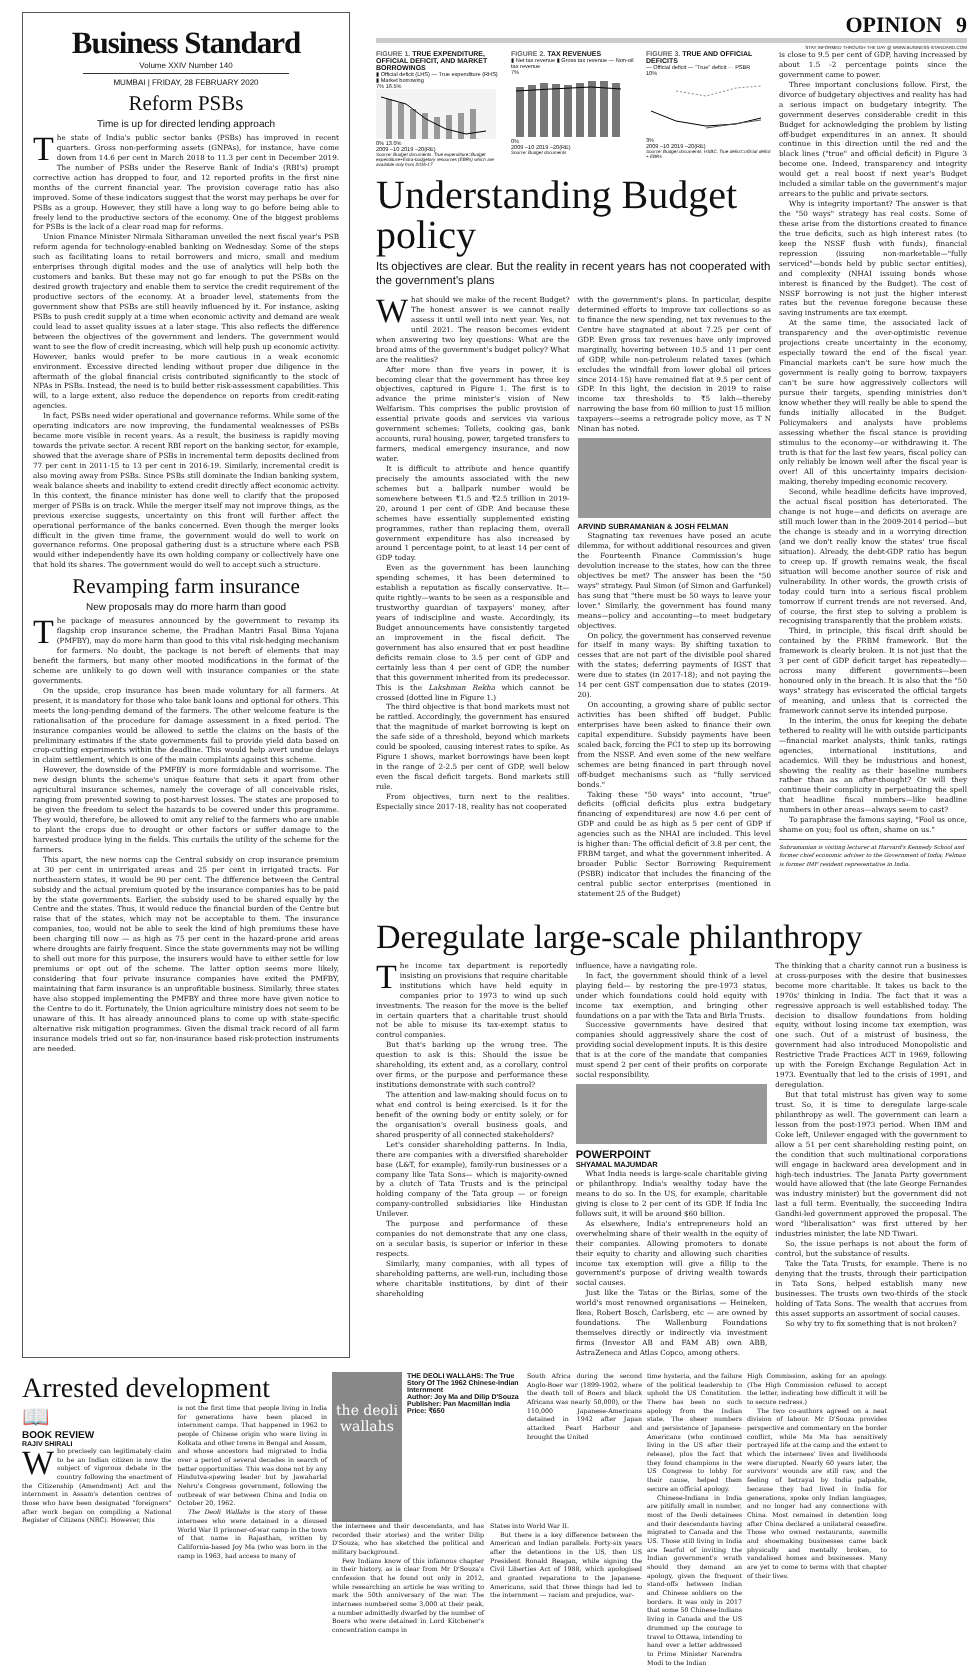Business Standard
Volume XXIV Number 140
MUMBAI | FRIDAY, 28 FEBRUARY 2020
Reform PSBs
Time is up for directed lending approach
The state of India's public sector banks (PSBs) has improved in recent quarters. Gross non-performing assets (GNPAs), for instance, have come down from 14.6 per cent in March 2018 to 11.3 per cent in December 2019. The number of PSBs under the Reserve Bank of India's (RBI's) prompt corrective action has dropped to four, and 12 reported profits in the first nine months of the current financial year. The provision coverage ratio has also improved. Some of these indicators suggest that the worst may perhaps be over for PSBs as a group. However, they still have a long way to go before being able to freely lend to the productive sectors of the economy. One of the biggest problems for PSBs is the lack of a clear road map for reforms.
Union Finance Minister Nirmala Sitharaman unveiled the next fiscal year's PSB reform agenda for technology-enabled banking on Wednesday. Some of the steps such as facilitating loans to retail borrowers and micro, small and medium enterprises through digital modes and the use of analytics will help both the customers and banks. But these may not go far enough to put the PSBs on the desired growth trajectory and enable them to service the credit requirement of the productive sectors of the economy. At a broader level, statements from the government show that PSBs are still heavily influenced by it. For instance, asking PSBs to push credit supply at a time when economic activity and demand are weak could lead to asset quality issues at a later stage. This also reflects the difference between the objectives of the government and lenders. The government would want to see the flow of credit increasing, which will help push up economic activity. However, banks would prefer to be more cautious in a weak economic environment. Excessive directed lending without proper due diligence in the aftermath of the global financial crisis contributed significantly to the stock of NPAs in PSBs. Instead, the need is to build better risk-assessment capabilities. This will, to a large extent, also reduce the dependence on reports from credit-rating agencies.
In fact, PSBs need wider operational and governance reforms. While some of the operating indicators are now improving, the fundamental weaknesses of PSBs became more visible in recent years. As a result, the business is rapidly moving towards the private sector. A recent RBI report on the banking sector, for example, showed that the average share of PSBs in incremental term deposits declined from 77 per cent in 2011-15 to 13 per cent in 2016-19. Similarly, incremental credit is also moving away from PSBs. Since PSBs still dominate the Indian banking system, weak balance sheets and inability to extend credit directly affect economic activity. In this context, the finance minister has done well to clarify that the proposed merger of PSBs is on track. While the merger itself may not improve things, as the previous exercise suggests, uncertainty on this front will further affect the operational performance of the banks concerned. Even though the merger looks difficult in the given time frame, the government would do well to work on governance reforms. One proposal gathering dust is a structure where each PSB would either independently have its own holding company or collectively have one that hold its shares. The government would do well to accept such a structure.
Revamping farm insurance
New proposals may do more harm than good
The package of measures announced by the government to revamp its flagship crop insurance scheme, the Pradhan Mantri Fasal Bima Yojana (PMFBY), may do more harm than good to this vital risk-hedging mechanism for farmers. No doubt, the package is not bereft of elements that may benefit the farmers, but many other mooted modifications in the format of the scheme are unlikely to go down well with insurance companies or the state governments.
On the upside, crop insurance has been made voluntary for all farmers. At present, it is mandatory for those who take bank loans and optional for others. This meets the long-pending demand of the farmers. The other welcome feature is the rationalisation of the procedure for damage assessment in a fixed period. The insurance companies would be allowed to settle the claims on the basis of the preliminary estimates if the state governments fail to provide yield data based on crop-cutting experiments within the deadline. This would help avert undue delays in claim settlement, which is one of the main complaints against this scheme.
However, the downside of the PMFBY is more formidable and worrisome. The new design blunts the scheme's unique feature that sets it apart from other agricultural insurance schemes, namely the coverage of all conceivable risks, ranging from prevented sowing to post-harvest losses. The states are proposed to be given the freedom to select the hazards to be covered under this programme. They would, therefore, be allowed to omit any relief to the farmers who are unable to plant the crops due to drought or other factors or suffer damage to the harvested produce lying in the fields. This curtails the utility of the scheme for the farmers.
This apart, the new norms cap the Central subsidy on crop insurance premium at 30 per cent in unirrigated areas and 25 per cent in irrigated tracts. For northeastern states, it would be 90 per cent. The difference between the Central subsidy and the actual premium quoted by the insurance companies has to be paid by the state governments. Earlier, the subsidy used to be shared equally by the Centre and the states. Thus, it would reduce the financial burden of the Centre but raise that of the states, which may not be acceptable to them. The insurance companies, too, would not be able to seek the kind of high premiums these have been charging till now — as high as 75 per cent in the hazard-prone arid areas where droughts are fairly frequent. Since the state governments may not be willing to shell out more for this purpose, the insurers would have to either settle for low premiums or opt out of the scheme. The latter option seems more likely, considering that four private insurance companies have exited the PMFBY, maintaining that farm insurance is an unprofitable business. Similarly, three states have also stopped implementing the PMFBY and three more have given notice to the Centre to do it. Fortunately, the Union agriculture ministry does not seem to be unaware of this. It has already announced plans to come up with state-specific alternative risk mitigation programmes. Given the dismal track record of all farm insurance models tried out so far, non-insurance based risk-protection instruments are needed.
OPINION 9
STAY INFORMED THROUGH THE DAY @ WWW.BUSINESS-STANDARD.COM
FIGURE 1. TRUE EXPENDITURE, OFFICIAL DEFICIT, AND MARKET BORROWINGS
▮ Official deficit (LHS) — True expenditure (RHS) ▮ Market borrowing
7% 16.5%
0% 13.0%
2009 –10 2019 –20(RE)
Source: Budget documents. True expenditure=Budget expenditure+Extra-budgetary resources (EBRs) which are available only from 2016-17
FIGURE 2. TAX REVENUES
▮ Net tax revenue ▮ Gross tax revenue — Non-oil tax revenue
7%
0%
2009 –10 2019 –20(RE)
Source: Budget documents
FIGURE 3. TRUE AND OFFICIAL DEFICITS
— Official deficit — "True" deficit ··· PSBR
10%
3%
2009 –10 2019 –20(RE)
Source: Budget documents, HSBC. True deficit=official deficit + EBRs
Understanding Budget policy
Its objectives are clear. But the reality in recent years has not cooperated with the government's plans
What should we make of the recent Budget? The honest answer is we cannot really assess it until well into next year. Yes, not until 2021. The reason becomes evident when answering two key questions: What are the broad aims of the government's budget policy? What are the realities?
After more than five years in power, it is becoming clear that the government has three key objectives, captured in Figure 1. The first is to advance the prime minister's vision of New Welfarism. This comprises the public provision of essential private goods and services via various government schemes: Toilets, cooking gas, bank accounts, rural housing, power, targeted transfers to farmers, medical emergency insurance, and now water.
It is difficult to attribute and hence quantify precisely the amounts associated with the new schemes but a ballpark number would be somewhere between ₹1.5 and ₹2.5 trillion in 2019-20, around 1 per cent of GDP. And because these schemes have essentially supplemented existing programmes, rather than replacing them, overall government expenditure has also increased by around 1 percentage point, to at least 14 per cent of GDP today.
Even as the government has been launching spending schemes, it has been determined to establish a reputation as fiscally conservative. It—quite rightly—wants to be seen as a responsible and trustworthy guardian of taxpayers' money, after years of indiscipline and waste. Accordingly, its Budget announcements have consistently targeted an improvement in the fiscal deficit. The government has also ensured that ex post headline deficits remain close to 3.5 per cent of GDP and certainly less than 4 per cent of GDP, the number that this government inherited from its predecessor. This is the Lakshman Rekha which cannot be crossed (dotted line in Figure 1.)
The third objective is that bond markets must not be rattled. Accordingly, the government has ensured that the magnitude of market borrowing is kept on the safe side of a threshold, beyond which markets could be spooked, causing interest rates to spike. As Figure 1 shows, market borrowings have been kept in the range of 2-2.5 per cent of GDP, well below even the fiscal deficit targets. Bond markets still rule.
From objectives, turn next to the realities. Especially since 2017-18, reality has not cooperated
with the government's plans. In particular, despite determined efforts to improve tax collections so as to finance the new spending, net tax revenues to the Centre have stagnated at about 7.25 per cent of GDP. Even gross tax revenues have only improved marginally, hovering between 10.5 and 11 per cent of GDP, while non-petroleum related taxes (which excludes the windfall from lower global oil prices since 2014-15) have remained flat at 9.5 per cent of GDP. In this light, the decision in 2019 to raise income tax thresholds to ₹5 lakh—thereby narrowing the base from 60 million to just 15 million taxpayers—seems a retrograde policy move, as T N Ninan has noted.
ARVIND SUBRAMANIAN & JOSH FELMAN
Stagnating tax revenues have posed an acute dilemma, for without additional resources and given the Fourteenth Finance Commission's huge devolution increase to the states, how can the three objectives be met? The answer has been the "50 ways" strategy. Paul Simon (of Simon and Garfunkel) has sung that "there must be 50 ways to leave your lover." Similarly, the government has found many means—policy and accounting—to meet budgetary objectives.
On policy, the government has conserved revenue for itself in many ways: By shifting taxation to cesses that are not part of the divisible pool shared with the states; deferring payments of IGST that were due to states (in 2017-18); and not paying the 14 per cent GST compensation due to states (2019-20).
On accounting, a growing share of public sector activities has been shifted off budget. Public enterprises have been asked to finance their own capital expenditure. Subsidy payments have been scaled back, forcing the FCI to step up its borrowing from the NSSF. And even some of the new welfare schemes are being financed in part through novel off-budget mechanisms such as "fully serviced bonds."
Taking these "50 ways" into account, "true" deficits (official deficits plus extra budgetary financing of expenditures) are now 4.6 per cent of GDP and could be as high as 5 per cent of GDP if agencies such as the NHAI are included. This level is higher than: The official deficit of 3.8 per cent, the FRBM target, and what the government inherited. A broader Public Sector Borrowing Requirement (PSBR) indicator that includes the financing of the central public sector enterprises (mentioned in statement 25 of the Budget)
is close to 9.5 per cent of GDP, having increased by about 1.5 -2 percentage points since the government came to power.
Three important conclusions follow. First, the divorce of budgetary objectives and reality has had a serious impact on budgetary integrity. The government deserves considerable credit in this Budget for acknowledging the problem by listing off-budget expenditures in an annex. It should continue in this direction until the red and the black lines ("true" and official deficit) in Figure 3 become one. Indeed, transparency and integrity would get a real boost if next year's Budget included a similar table on the government's major arrears to the public and private sectors.
Why is integrity important? The answer is that the "50 ways" strategy has real costs. Some of these arise from the distortions created to finance the true deficits, such as high interest rates (to keep the NSSF flush with funds), financial repression (issuing non-marketable—"fully serviced"—bonds held by public sector entities), and complexity (NHAI issuing bonds whose interest is financed by the Budget). The cost of NSSF borrowing is not just the higher interest rates but the revenue foregone because these saving instruments are tax exempt.
At the same time, the associated lack of transparency and the over-optimistic revenue projections create uncertainty in the economy, especially toward the end of the fiscal year. Financial markets can't be sure how much the government is really going to borrow, taxpayers can't be sure how aggressively collectors will pursue their targets, spending ministries don't know whether they will really be able to spend the funds initially allocated in the Budget. Policymakers and analysts have problems assessing whether the fiscal stance is providing stimulus to the economy—or withdrawing it. The truth is that for the last few years, fiscal policy can only reliably be known well after the fiscal year is over! All of this uncertainty impairs decision-making, thereby impeding economic recovery.
Second, while headline deficits have improved, the actual fiscal position has deteriorated. The change is not huge—and deficits on average are still much lower than in the 2009-2014 period—but the change is steady and in a worrying direction (and we don't really know the states' true fiscal situation). Already, the debt-GDP ratio has begun to creep up. If growth remains weak, the fiscal situation will become another source of risk and vulnerability. In other words, the growth crisis of today could turn into a serious fiscal problem tomorrow if current trends are not reversed. And, of course, the first step to solving a problem is recognising transparently that the problem exists.
Third, in principle, this fiscal drift should be contained by the FRBM framework. But the framework is clearly broken. It is not just that the 3 per cent of GDP deficit target has repeatedly—across many different governments—been honoured only in the breach. It is also that the "50 ways" strategy has eviscerated the official targets of meaning, and unless that is corrected the framework cannot serve its intended purpose.
In the interim, the onus for keeping the debate tethered to reality will lie with outside participants—financial market analysts, think tanks, ratings agencies, international institutions, and academics. Will they be industrious and honest, showing the reality as their baseline numbers rather than as an after-thought? Or will they continue their complicity in perpetuating the spell that headline fiscal numbers—like headline numbers in other areas—always seem to cast?
To paraphrase the famous saying, "Fool us once, shame on you; fool us often, shame on us."
Subramanian is visiting lecturer at Harvard's Kennedy School and former chief economic adviser to the Government of India; Felman is former IMF resident representative in India.
Deregulate large-scale philanthropy
The income tax department is reportedly insisting on provisions that require charitable institutions which have held equity in companies prior to 1973 to wind up such investments. The reason for the move is the belief in certain quarters that a charitable trust should not be able to misuse its tax-exempt status to control companies.
But that's barking up the wrong tree. The question to ask is this: Should the issue be shareholding, its extent and, as a corollary, control over firms, or the purpose and performance these institutions demonstrate with such control?
The attention and law-making should focus on to what end control is being exercised. Is it for the benefit of the owning body or entity solely, or for the organisation's overall business goals, and shared prosperity of all connected stakeholders?
Let's consider shareholding patterns. In India, there are companies with a diversified shareholder base (L&T, for example), family-run businesses or a company like Tata Sons— which is majority-owned by a clutch of Tata Trusts and is the principal holding company of the Tata group — or foreign company-controlled subsidiaries like Hindustan Unilever.
The purpose and performance of these companies do not demonstrate that any one class, on a secular basis, is superior or inferior in these respects.
Similarly, many companies, with all types of shareholding patterns, are well-run, including those where charitable institutions, by dint of their shareholding
influence, have a navigating role.
In fact, the government should think of a level playing field— by restoring the pre-1973 status, under which foundations could hold equity with income tax exemption, and bringing other foundations on a par with the Tata and Birla Trusts.
Successive governments have desired that companies should aggressively share the cost of providing social development inputs. It is this desire that is at the core of the mandate that companies must spend 2 per cent of their profits on corporate social responsibility.
POWERPOINT
SHYAMAL MAJUMDAR
What India needs is large-scale charitable giving or philanthropy. India's wealthy today have the means to do so. In the US, for example, charitable giving is close to 2 per cent of its GDP. If India Inc follows suit, it will be around $60 billion.
As elsewhere, India's entrepreneurs hold an overwhelming share of their wealth in the equity of their companies. Allowing promoters to donate their equity to charity and allowing such charities income tax exemption will give a fillip to the government's purpose of driving wealth towards social causes.
Just like the Tatas or the Birlas, some of the world's most renowned organisations — Heineken, Ikea, Robert Bosch, Carlsberg, etc — are owned by foundations. The Wallenburg Foundations themselves directly or indirectly via investment firms (Investor AB and FAM AB) own ABB, AstraZeneca and Atlas Copco, among others.
The thinking that a charity cannot run a business is at cross-purposes with the desire that businesses become more charitable. It takes us back to the 1970s' thinking in India. The fact that it was a regressive approach is well established today. The decision to disallow foundations from holding equity, without losing income tax exemption, was one such. Out of a mistrust of business, the government had also introduced Monopolistic and Restrictive Trade Practices ACT in 1969, following up with the Foreign Exchange Regulation Act in 1973. Eventually that led to the crisis of 1991, and deregulation.
But that total mistrust has given way to some trust. So, it is time to deregulate large-scale philanthropy as well. The government can learn a lesson from the post-1973 period. When IBM and Coke left, Unilever engaged with the government to allow a 51 per cent shareholding resting point, on the condition that such multinational corporations will engage in backward area development and in high-tech industries. The Janata Party government would have allowed that (the late George Fernandes was industry minister) but the government did not last a full term. Eventually, the succeeding Indira Gandhi-led government approved the proposal. The word "liberalisation" was first uttered by her industries minister, the late ND Tiwari.
So, the issue perhaps is not about the form of control, but the substance of results.
Take the Tata Trusts, for example. There is no denying that the trusts, through their participation in Tata Sons, helped establish many new businesses. The trusts own two-thirds of the stock holding of Tata Sons. The wealth that accrues from this asset supports an assortment of social causes.
So why try to fix something that is not broken?
Arrested development
📖
BOOK REVIEW
RAJIV SHIRALI
Who precisely can legitimately claim to be an Indian citizen is now the subject of vigorous debate in the country following the enactment of the Citizenship (Amendment) Act and the internment in Assam's detention centres of those who have been designated "foreigners" after work began on compiling a National Register of Citizens (NRC). However, this
is not the first time that people living in India for generations have been placed in internment camps. That happened in 1962 to people of Chinese origin who were living in Kolkata and other towns in Bengal and Assam, and whose ancestors had migrated to India over a period of several decades in search of better opportunities. This was done not by any Hindutva-spewing leader but by Jawaharlal Nehru's Congress government, following the outbreak of war between China and India on October 20, 1962.
The Deoli Wallahs is the story of these internees who were detained in a disused World War II prisoner-of-war camp in the town of that name in Rajasthan, written by California-based Joy Ma (who was born in the camp in 1963, had access to many of
the deoli wallahs
THE DEOLI WALLAHS: The True Story Of The 1962 Chinese-Indian Internment
Author: Joy Ma and Dilip D'Souza
Publisher: Pan Macmillan India
Price: ₹650
South Africa during the second Anglo-Boer war (1899-1902, where the death toll of Boers and black Africans was nearly 50,000), or the 110,000 Japanese-Americans detained in 1942 after Japan attacked Pearl Harbour and brought the United
the internees and their descendants, and has recorded their stories) and the writer Dilip D'Souza, who has sketched the political and military background.
Few Indians know of this infamous chapter in their history, as is clear from Mr D'Souza's confession that he found out only in 2012, while researching an article he was writing to mark the 50th anniversary of the war. The internees numbered some 3,000 at their peak, a number admittedly dwarfed by the number of Boers who were detained in Lord Kitchener's concentration camps in
States into World War II.
But there is a key difference between the American and Indian parallels. Forty-six years after the detentions in the US, then US President Ronald Reagan, while signing the Civil Liberties Act of 1988, which apologised and granted reparations to the Japanese-Americans, said that three things had led to the internment — racism and prejudice, war-
time hysteria, and the failure of the political leadership to uphold the US Constitution. There has been no such apology from the Indian state. The sheer numbers and persistence of Japanese-Americans (who continued living in the US after their release), plus the fact that they found champions in the US Congress to lobby for their cause, helped them secure an official apology.
Chinese-Indians in India are pitifully small in number, most of the Deoli detainees and their descendants having migrated to Canada and the US. Those still living in India are fearful of inviting the Indian government's wrath should they demand an apology, given the frequent stand-offs between Indian and Chinese soldiers on the borders. It was only in 2017 that some 50 Chinese-Indians living in Canada and the US drummed up the courage to travel to Ottawa, intending to hand over a letter addressed to Prime Minister Narendra Modi to the Indian
High Commission, asking for an apology. (The High Commission refused to accept the letter, indicating how difficult it will be to secure redress.)
The two co-authors agreed on a neat division of labour. Mr D'Souza provides perspective and commentary on the border conflict, while Ms Ma has sensitively portrayed life at the camp and the extent to which the internees' lives and livelihoods were disrupted. Nearly 60 years later, the survivors' wounds are still raw, and the feeling of betrayal by India palpable, because they had lived in India for generations, spoke only Indian languages, and no longer had any connections with China. Most remained in detention long after China declared a unilateral ceasefire. Those who owned restaurants, sawmills and shoemaking businesses came back physically and mentally broken, to vandalised homes and businesses. Many are yet to come to terms with that chapter of their lives.